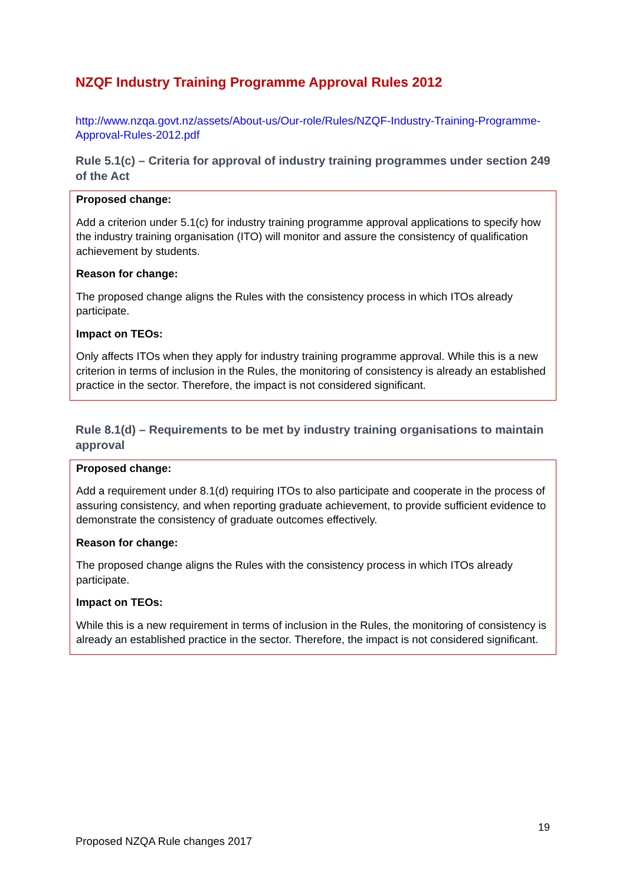NZQF Industry Training Programme Approval Rules 2012
http://www.nzqa.govt.nz/assets/About-us/Our-role/Rules/NZQF-Industry-Training-Programme-Approval-Rules-2012.pdf
Rule 5.1(c) – Criteria for approval of industry training programmes under section 249 of the Act
Proposed change:
Add a criterion under 5.1(c) for industry training programme approval applications to specify how the industry training organisation (ITO) will monitor and assure the consistency of qualification achievement by students.
Reason for change:
The proposed change aligns the Rules with the consistency process in which ITOs already participate.
Impact on TEOs:
Only affects ITOs when they apply for industry training programme approval. While this is a new criterion in terms of inclusion in the Rules, the monitoring of consistency is already an established practice in the sector. Therefore, the impact is not considered significant.
Rule 8.1(d) – Requirements to be met by industry training organisations to maintain approval
Proposed change:
Add a requirement under 8.1(d) requiring ITOs to also participate and cooperate in the process of assuring consistency, and when reporting graduate achievement, to provide sufficient evidence to demonstrate the consistency of graduate outcomes effectively.
Reason for change:
The proposed change aligns the Rules with the consistency process in which ITOs already participate.
Impact on TEOs:
While this is a new requirement in terms of inclusion in the Rules, the monitoring of consistency is already an established practice in the sector. Therefore, the impact is not considered significant.
19
Proposed NZQA Rule changes 2017